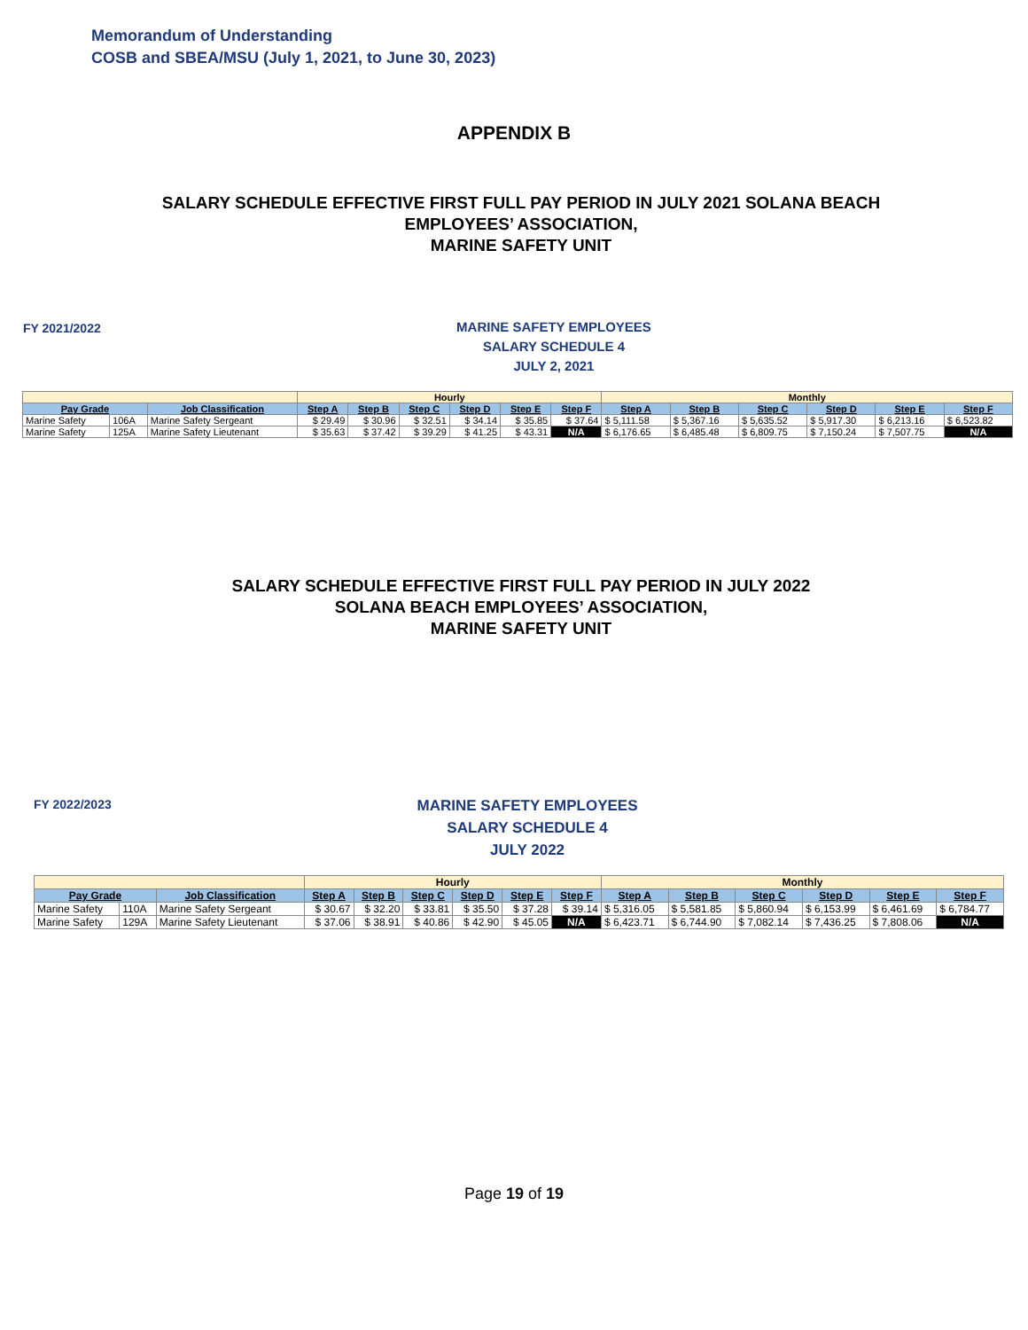Memorandum of Understanding
COSB and SBEA/MSU (July 1, 2021, to June 30, 2023)
APPENDIX B
SALARY SCHEDULE EFFECTIVE FIRST FULL PAY PERIOD IN JULY 2021 SOLANA BEACH EMPLOYEES’ ASSOCIATION,
MARINE SAFETY UNIT
FY 2021/2022
MARINE SAFETY EMPLOYEES
SALARY SCHEDULE 4
JULY 2, 2021
| | | | Hourly | | | | | | Monthly | | | | | |
| Pay Grade | | Job Classification | Step A | Step B | Step C | Step D | Step E | Step F | Step A | Step B | Step C | Step D | Step E | Step F |
| Marine Safety | 106A | Marine Safety Sergeant | $ 29.49 | $ 30.96 | $ 32.51 | $ 34.14 | $ 35.85 | $ 37.64 | $ 5,111.58 | $ 5,367.16 | $ 5,635.52 | $ 5,917.30 | $ 6,213.16 | $ 6,523.82 |
| Marine Safety | 125A | Marine Safety Lieutenant | $ 35.63 | $ 37.42 | $ 39.29 | $ 41.25 | $ 43.31 | N/A | $ 6,176.65 | $ 6,485.48 | $ 6,809.75 | $ 7,150.24 | $ 7,507.75 | N/A |
SALARY SCHEDULE EFFECTIVE FIRST FULL PAY PERIOD IN JULY 2022
SOLANA BEACH EMPLOYEES’ ASSOCIATION,
MARINE SAFETY UNIT
FY 2022/2023
MARINE SAFETY EMPLOYEES
SALARY SCHEDULE 4
JULY 2022
| | | | Hourly | | | | | | Monthly | | | | | |
| Pay Grade | | Job Classification | Step A | Step B | Step C | Step D | Step E | Step F | Step A | Step B | Step C | Step D | Step E | Step F |
| Marine Safety | 110A | Marine Safety Sergeant | $ 30.67 | $ 32.20 | $ 33.81 | $ 35.50 | $ 37.28 | $ 39.14 | $ 5,316.05 | $ 5,581.85 | $ 5,860.94 | $ 6,153.99 | $ 6,461.69 | $ 6,784.77 |
| Marine Safety | 129A | Marine Safety Lieutenant | $ 37.06 | $ 38.91 | $ 40.86 | $ 42.90 | $ 45.05 | N/A | $ 6,423.71 | $ 6,744.90 | $ 7,082.14 | $ 7,436.25 | $ 7,808.06 | N/A |
Page 19 of 19